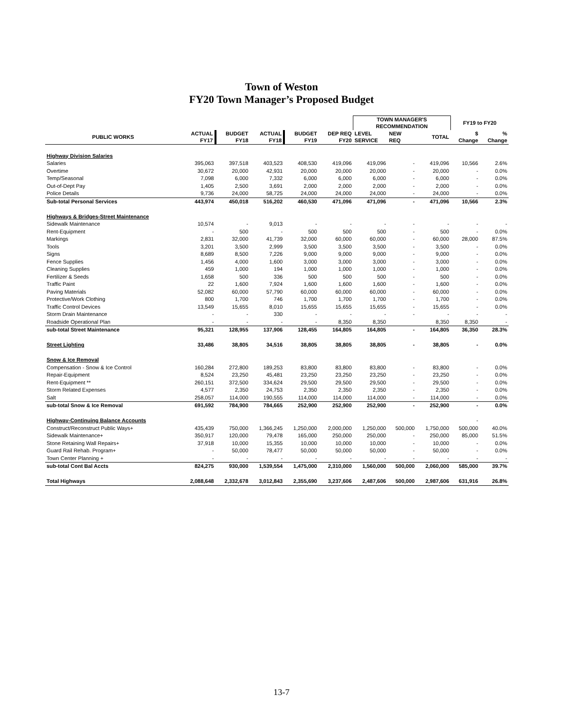Town of Weston
FY20 Town Manager’s Proposed Budget
| | | | | | | TOWN MANAGER'S RECOMMENDATION | | | FY19 to FY20 | |
| --- | --- | --- | --- | --- | --- | --- | --- | --- | --- | --- |
| PUBLIC WORKS | ACTUAL FY17 | BUDGET FY18 | ACTUAL FY18 | BUDGET FY19 | DEP REQ FY20 | LEVEL SERVICE | NEW REQ | TOTAL | $ Change | % Change |
| Highway Division Salaries | | | | | | | | | | |
| Salaries | 395,063 | 397,518 | 403,523 | 408,530 | 419,096 | 419,096 | - | 419,096 | 10,566 | 2.6% |
| Overtime | 30,672 | 20,000 | 42,931 | 20,000 | 20,000 | 20,000 | - | 20,000 | - | 0.0% |
| Temp/Seasonal | 7,098 | 6,000 | 7,332 | 6,000 | 6,000 | 6,000 | - | 6,000 | - | 0.0% |
| Out-of-Dept Pay | 1,405 | 2,500 | 3,691 | 2,000 | 2,000 | 2,000 | - | 2,000 | - | 0.0% |
| Police Details | 9,736 | 24,000 | 58,725 | 24,000 | 24,000 | 24,000 | - | 24,000 | - | 0.0% |
| Sub-total Personal Services | 443,974 | 450,018 | 516,202 | 460,530 | 471,096 | 471,096 | - | 471,096 | 10,566 | 2.3% |
| Highways & Bridges-Street Maintenance | | | | | | | | | | |
| Sidewalk Maintenance | 10,574 | - | 9,013 | - | - | - | - | - | - | - |
| Rent-Equipment | - | 500 | - | 500 | 500 | 500 | - | 500 | - | 0.0% |
| Markings | 2,831 | 32,000 | 41,739 | 32,000 | 60,000 | 60,000 | - | 60,000 | 28,000 | 87.5% |
| Tools | 3,201 | 3,500 | 2,999 | 3,500 | 3,500 | 3,500 | - | 3,500 | - | 0.0% |
| Signs | 8,689 | 8,500 | 7,226 | 9,000 | 9,000 | 9,000 | - | 9,000 | - | 0.0% |
| Fence Supplies | 1,456 | 4,000 | 1,600 | 3,000 | 3,000 | 3,000 | - | 3,000 | - | 0.0% |
| Cleaning Supplies | 459 | 1,000 | 194 | 1,000 | 1,000 | 1,000 | - | 1,000 | - | 0.0% |
| Fertilizer & Seeds | 1,658 | 500 | 336 | 500 | 500 | 500 | - | 500 | - | 0.0% |
| Traffic Paint | 22 | 1,600 | 7,924 | 1,600 | 1,600 | 1,600 | - | 1,600 | - | 0.0% |
| Paving Materials | 52,082 | 60,000 | 57,790 | 60,000 | 60,000 | 60,000 | - | 60,000 | - | 0.0% |
| Protective/Work Clothing | 800 | 1,700 | 746 | 1,700 | 1,700 | 1,700 | - | 1,700 | - | 0.0% |
| Traffic Control Devices | 13,549 | 15,655 | 8,010 | 15,655 | 15,655 | 15,655 | - | 15,655 | - | 0.0% |
| Storm Drain Maintenance | - | - | 330 | - | - | - | - | - | - | - |
| Roadside Operational Plan | - | - | - | - | 8,350 | 8,350 | | 8,350 | 8,350 | - |
| sub-total Street Maintenance | 95,321 | 128,955 | 137,906 | 128,455 | 164,805 | 164,805 | - | 164,805 | 36,350 | 28.3% |
| Street Lighting | 33,486 | 38,805 | 34,516 | 38,805 | 38,805 | 38,805 | - | 38,805 | - | 0.0% |
| Snow & Ice Removal | | | | | | | | | | |
| Compensation - Snow & Ice Control | 160,284 | 272,800 | 189,253 | 83,800 | 83,800 | 83,800 | - | 83,800 | - | 0.0% |
| Repair-Equipment | 8,524 | 23,250 | 45,481 | 23,250 | 23,250 | 23,250 | - | 23,250 | - | 0.0% |
| Rent-Equipment ** | 260,151 | 372,500 | 334,624 | 29,500 | 29,500 | 29,500 | - | 29,500 | - | 0.0% |
| Storm Related Expenses | 4,577 | 2,350 | 24,753 | 2,350 | 2,350 | 2,350 | - | 2,350 | - | 0.0% |
| Salt | 258,057 | 114,000 | 190,555 | 114,000 | 114,000 | 114,000 | - | 114,000 | - | 0.0% |
| sub-total Snow & Ice Removal | 691,592 | 784,900 | 784,665 | 252,900 | 252,900 | 252,900 | - | 252,900 | - | 0.0% |
| Highway-Continuing Balance Accounts | | | | | | | | | - | |
| Construct/Reconstruct Public Ways+ | 435,439 | 750,000 | 1,366,245 | 1,250,000 | 2,000,000 | 1,250,000 | 500,000 | 1,750,000 | 500,000 | 40.0% |
| Sidewalk Maintenance+ | 350,917 | 120,000 | 79,478 | 165,000 | 250,000 | 250,000 | - | 250,000 | 85,000 | 51.5% |
| Stone Retaining Wall Repairs+ | 37,918 | 10,000 | 15,355 | 10,000 | 10,000 | 10,000 | - | 10,000 | - | 0.0% |
| Guard Rail Rehab. Program+ | - | 50,000 | 78,477 | 50,000 | 50,000 | 50,000 | - | 50,000 | - | 0.0% |
| Town Center Planning + | - | - | - | - | - | - | - | - | - | - |
| sub-total Cont Bal Accts | 824,275 | 930,000 | 1,539,554 | 1,475,000 | 2,310,000 | 1,560,000 | 500,000 | 2,060,000 | 585,000 | 39.7% |
| Total Highways | 2,088,648 | 2,332,678 | 3,012,843 | 2,355,690 | 3,237,606 | 2,487,606 | 500,000 | 2,987,606 | 631,916 | 26.8% |
13-7